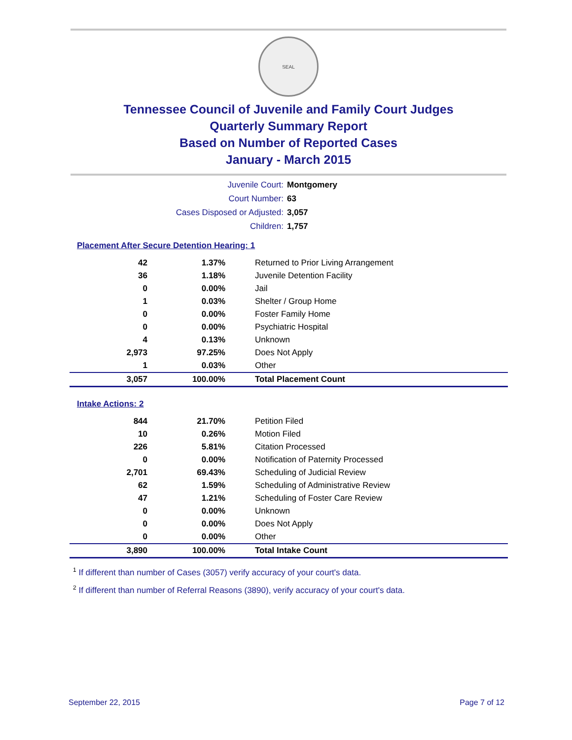SEAL
Tennessee Council of Juvenile and Family Court Judges
Quarterly Summary Report
Based on Number of Reported Cases
January - March 2015
| Juvenile Court: | Montgomery |
| Court Number: | 63 |
| Cases Disposed or Adjusted: | 3,057 |
| Children: | 1,757 |
Placement After Secure Detention Hearing: 1
| 42 | 1.37% | Returned to Prior Living Arrangement |
| 36 | 1.18% | Juvenile Detention Facility |
| 0 | 0.00% | Jail |
| 1 | 0.03% | Shelter / Group Home |
| 0 | 0.00% | Foster Family Home |
| 0 | 0.00% | Psychiatric Hospital |
| 4 | 0.13% | Unknown |
| 2,973 | 97.25% | Does Not Apply |
| 1 | 0.03% | Other |
| 3,057 | 100.00% | Total Placement Count |
Intake Actions: 2
| 844 | 21.70% | Petition Filed |
| 10 | 0.26% | Motion Filed |
| 226 | 5.81% | Citation Processed |
| 0 | 0.00% | Notification of Paternity Processed |
| 2,701 | 69.43% | Scheduling of Judicial Review |
| 62 | 1.59% | Scheduling of Administrative Review |
| 47 | 1.21% | Scheduling of Foster Care Review |
| 0 | 0.00% | Unknown |
| 0 | 0.00% | Does Not Apply |
| 0 | 0.00% | Other |
| 3,890 | 100.00% | Total Intake Count |
<sup>1</sup> If different than number of Cases (3057) verify accuracy of your court's data.
<sup>2</sup> If different than number of Referral Reasons (3890), verify accuracy of your court's data.
September 22, 2015 Page 7 of 12